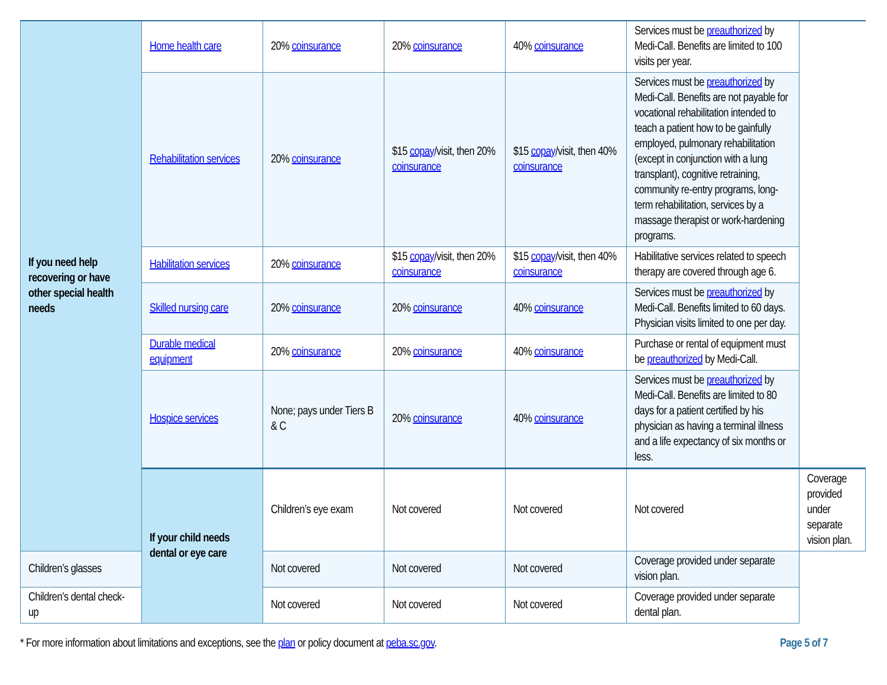| If you need help recovering or have other special health needs | Home health care | 20% coinsurance | 20% coinsurance | 40% coinsurance | Services must be preauthorized by Medi-Call. Benefits are limited to 100 visits per year. | |
| | Rehabilitation services | 20% coinsurance | $15 copay /visit, then 20% coinsurance | $15 copay /visit, then 40% coinsurance | Services must be preauthorized by Medi-Call. Benefits are not payable for vocational rehabilitation intended to teach a patient how to be gainfully employed, pulmonary rehabilitation (except in conjunction with a lung transplant), cognitive retraining, community re-entry programs, long-term rehabilitation, services by a massage therapist or work-hardening programs. | |
| | Habilitation services | 20% coinsurance | $15 copay /visit, then 20% coinsurance | $15 copay /visit, then 40% coinsurance | Habilitative services related to speech therapy are covered through age 6. | |
| | Skilled nursing care | 20% coinsurance | 20% coinsurance | 40% coinsurance | Services must be preauthorized by Medi-Call. Benefits limited to 60 days. Physician visits limited to one per day. | |
| | Durable medical equipment | 20% coinsurance | 20% coinsurance | 40% coinsurance | Purchase or rental of equipment must be preauthorized by Medi-Call. | |
| | Hospice services | None; pays under Tiers B & C | 20% coinsurance | 40% coinsurance | Services must be preauthorized by Medi-Call. Benefits are limited to 80 days for a patient certified by his physician as having a terminal illness and a life expectancy of six months or less. | |
| | If your child needs dental or eye care | Children’s eye exam | Not covered | Not covered | Not covered | Coverage provided under separate vision plan. |
| Children’s glasses | | Not covered | Not covered | Not covered | Coverage provided under separate vision plan. | |
| Children’s dental check-up | | Not covered | Not covered | Not covered | Coverage provided under separate dental plan. | |
* For more information about limitations and exceptions, see the plan or policy document at peba.sc.gov. Page 5 of 7